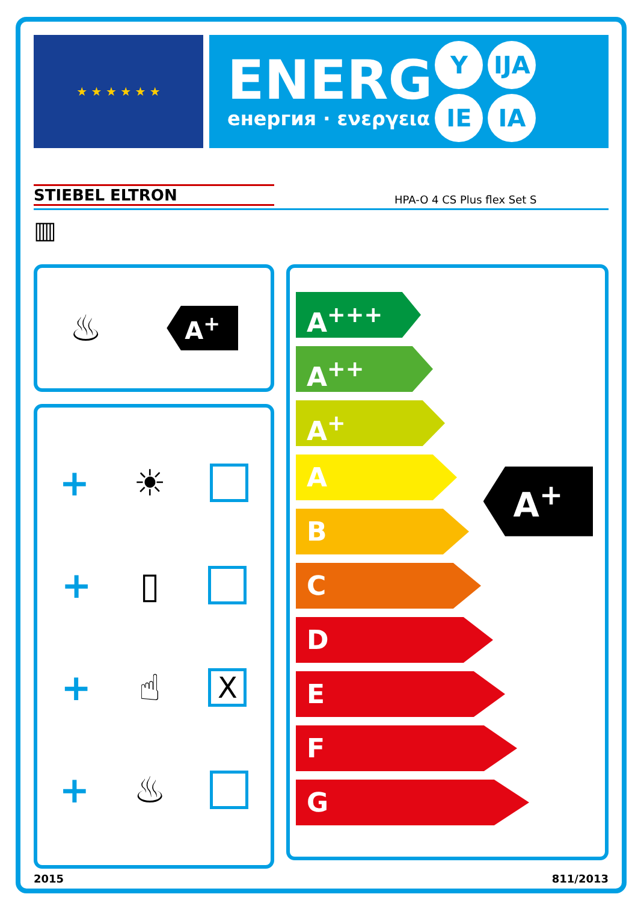★ ★ ★ ★ ★ ★
ENERG
енергия · ενεργεια
Y IJA
IE IA
STIEBEL ELTRON HPA-O 4 CS Plus flex Set S
▥
♨ A<sup>+</sup>
+ ☀
+ ▯
+ ☝ X
+ ♨
A<sup>+++</sup>
A<sup>++</sup>
A<sup>+</sup>
A
B
C
D
E
F
G
A<sup>+</sup>
2015 811/2013